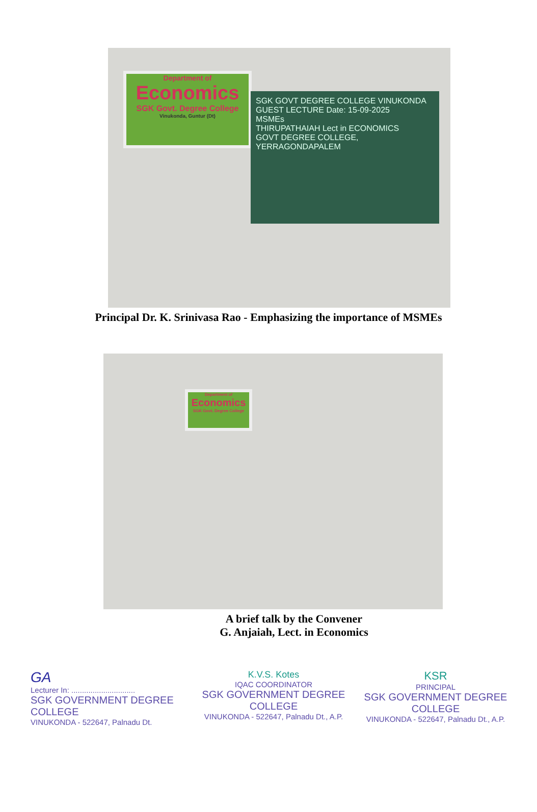Department of
Economics
SGK Govt. Degree College
Vinukonda, Guntur (Dt)
SGK GOVT DEGREE COLLEGE VINUKONDA
GUEST LECTURE Date: 15-09-2025
MSMEs
THIRUPATHAIAH Lect in ECONOMICS
GOVT DEGREE COLLEGE, YERRAGONDAPALEM
Principal Dr. K. Srinivasa Rao - Emphasizing the importance of MSMEs
Department of
Economics
SGK Govt. Degree College
A brief talk by the Convener
G. Anjaiah, Lect. in Economics
GA
Lecturer In: ..............................
SGK GOVERNMENT DEGREE COLLEGE
VINUKONDA - 522647, Palnadu Dt.
K.V.S. Kotes
IQAC COORDINATOR
SGK GOVERNMENT DEGREE COLLEGE
VINUKONDA - 522647, Palnadu Dt., A.P.
KSR
PRINCIPAL
SGK GOVERNMENT DEGREE COLLEGE
VINUKONDA - 522647, Palnadu Dt., A.P.